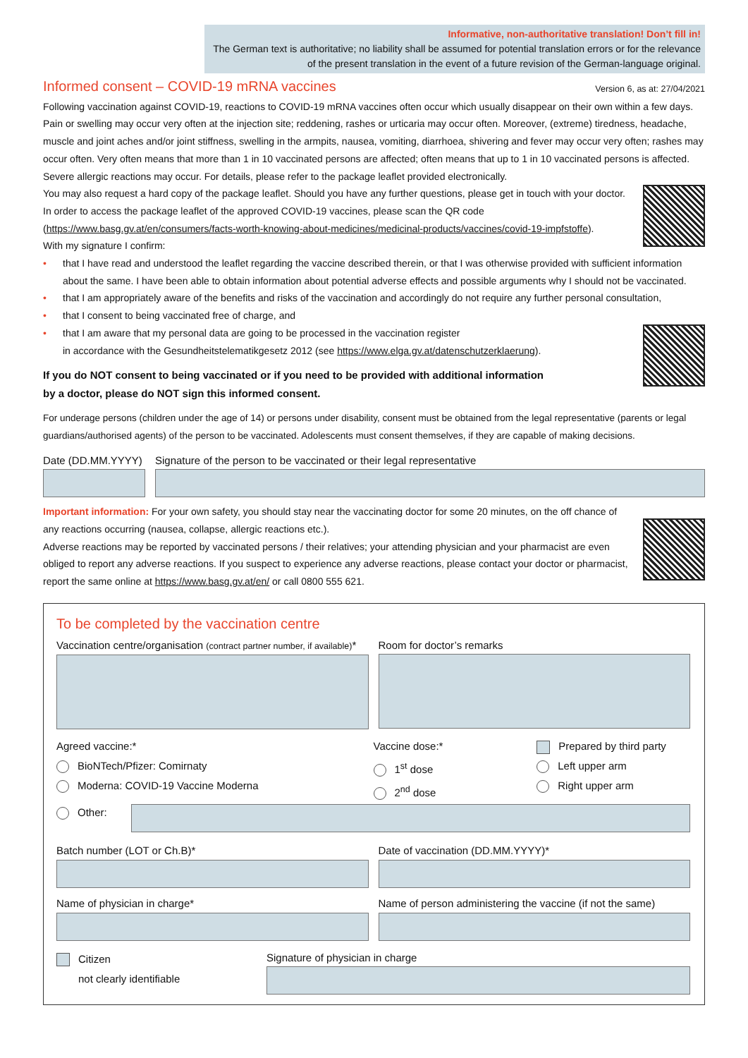Informative, non-authoritative translation! Don’t fill in!
The German text is authoritative; no liability shall be assumed for potential translation errors or for the relevance of the present translation in the event of a future revision of the German-language original.
Informed consent – COVID-19 mRNA vaccines
Version 6, as at: 27/04/2021
Following vaccination against COVID-19, reactions to COVID-19 mRNA vaccines often occur which usually disappear on their own within a few days. Pain or swelling may occur very often at the injection site; reddening, rashes or urticaria may occur often. Moreover, (extreme) tiredness, headache, muscle and joint aches and/or joint stiffness, swelling in the armpits, nausea, vomiting, diarrhoea, shivering and fever may occur very often; rashes may occur often. Very often means that more than 1 in 10 vaccinated persons are affected; often means that up to 1 in 10 vaccinated persons is affected. Severe allergic reactions may occur. For details, please refer to the package leaflet provided electronically.
You may also request a hard copy of the package leaflet. Should you have any further questions, please get in touch with your doctor. In order to access the package leaflet of the approved COVID-19 vaccines, please scan the QR code (https://www.basg.gv.at/en/consumers/facts-worth-knowing-about-medicines/medicinal-products/vaccines/covid-19-impfstoffe).
With my signature I confirm:
• that I have read and understood the leaflet regarding the vaccine described therein, or that I was otherwise provided with sufficient information about the same. I have been able to obtain information about potential adverse effects and possible arguments why I should not be vaccinated.
• that I am appropriately aware of the benefits and risks of the vaccination and accordingly do not require any further personal consultation,
• that I consent to being vaccinated free of charge, and
• that I am aware that my personal data are going to be processed in the vaccination register
in accordance with the Gesundheitstelematikgesetz 2012 (see https://www.elga.gv.at/datenschutzerklaerung).
If you do NOT consent to being vaccinated or if you need to be provided with additional information
by a doctor, please do NOT sign this informed consent.
For underage persons (children under the age of 14) or persons under disability, consent must be obtained from the legal representative (parents or legal guardians/authorised agents) of the person to be vaccinated. Adolescents must consent themselves, if they are capable of making decisions.
Date (DD.MM.YYYY) Signature of the person to be vaccinated or their legal representative
Important information: For your own safety, you should stay near the vaccinating doctor for some 20 minutes, on the off chance of any reactions occurring (nausea, collapse, allergic reactions etc.).
Adverse reactions may be reported by vaccinated persons / their relatives; your attending physician and your pharmacist are even obliged to report any adverse reactions. If you suspect to experience any adverse reactions, please contact your doctor or pharmacist, report the same online at https://www.basg.gv.at/en/ or call 0800 555 621.
To be completed by the vaccination centre
Vaccination centre/organisation (contract partner number, if available)*
Room for doctor’s remarks
Agreed vaccine:*
BioNTech/Pfizer: Comirnaty
Moderna: COVID-19 Vaccine Moderna
Vaccine dose:*
1<sup>st</sup> dose
2<sup>nd</sup> dose
Prepared by third party
Left upper arm
Right upper arm
Other:
Batch number (LOT or Ch.B)* Date of vaccination (DD.MM.YYYY)*
Name of physician in charge* Name of person administering the vaccine (if not the same)
Citizen
not clearly identifiable
Signature of physician in charge